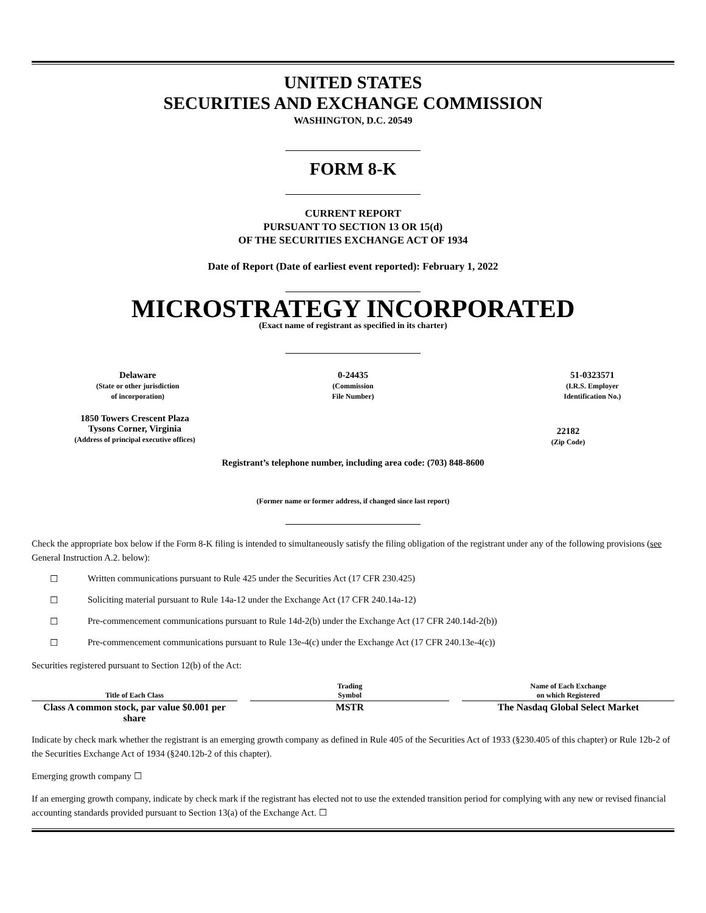UNITED STATES
SECURITIES AND EXCHANGE COMMISSION
WASHINGTON, D.C. 20549
FORM 8-K
CURRENT REPORT
PURSUANT TO SECTION 13 OR 15(d)
OF THE SECURITIES EXCHANGE ACT OF 1934
Date of Report (Date of earliest event reported): February 1, 2022
MICROSTRATEGY INCORPORATED
(Exact name of registrant as specified in its charter)
| Delaware (State or other jurisdiction of incorporation) | 0-24435 (Commission File Number) | 51-0323571 (I.R.S. Employer Identification No.) |
| 1850 Towers Crescent Plaza Tysons Corner, Virginia (Address of principal executive offices) | 22182 (Zip Code) |
Registrant’s telephone number, including area code: (703) 848-8600
(Former name or former address, if changed since last report)
Check the appropriate box below if the Form 8-K filing is intended to simultaneously satisfy the filing obligation of the registrant under any of the following provisions (see General Instruction A.2. below):
☐ Written communications pursuant to Rule 425 under the Securities Act (17 CFR 230.425)
☐ Soliciting material pursuant to Rule 14a-12 under the Exchange Act (17 CFR 240.14a-12)
☐ Pre-commencement communications pursuant to Rule 14d-2(b) under the Exchange Act (17 CFR 240.14d-2(b))
☐ Pre-commencement communications pursuant to Rule 13e-4(c) under the Exchange Act (17 CFR 240.13e-4(c))
Securities registered pursuant to Section 12(b) of the Act:
| Title of Each Class | | Trading Symbol | | Name of Each Exchange on which Registered |
| Class A common stock, par value $0.001 per share | | MSTR | | The Nasdaq Global Select Market |
Indicate by check mark whether the registrant is an emerging growth company as defined in Rule 405 of the Securities Act of 1933 (§230.405 of this chapter) or Rule 12b-2 of the Securities Exchange Act of 1934 (§240.12b-2 of this chapter).
Emerging growth company ☐
If an emerging growth company, indicate by check mark if the registrant has elected not to use the extended transition period for complying with any new or revised financial accounting standards provided pursuant to Section 13(a) of the Exchange Act. ☐